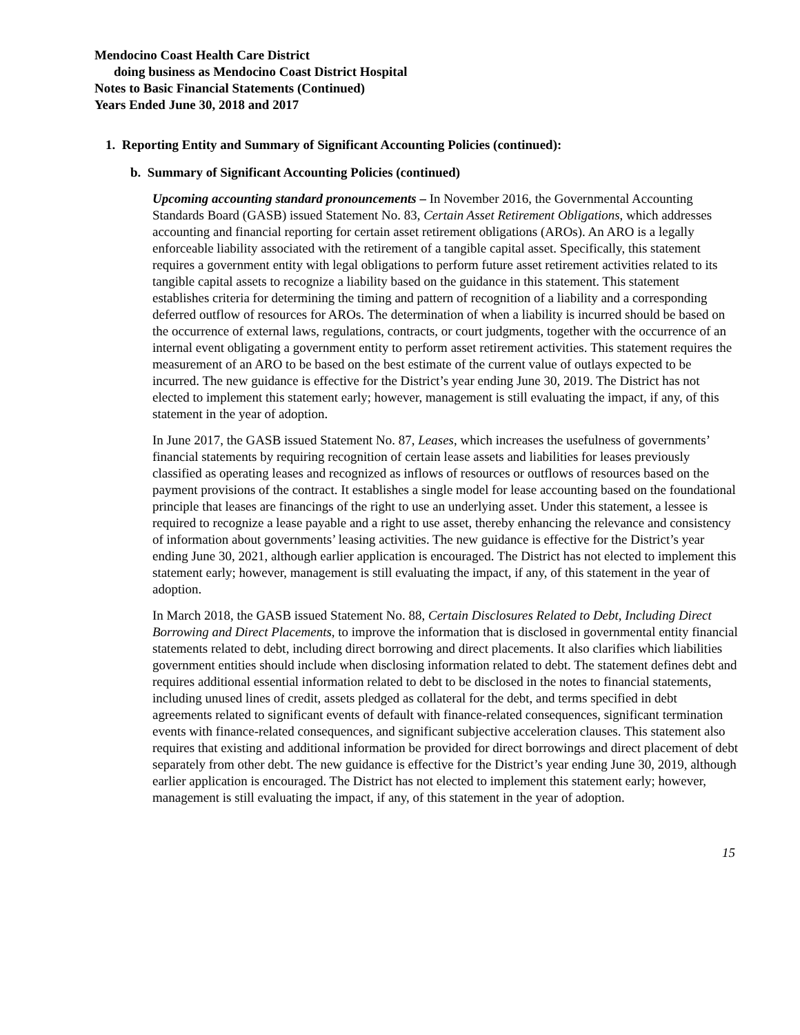Mendocino Coast Health Care District
doing business as Mendocino Coast District Hospital
Notes to Basic Financial Statements (Continued)
Years Ended June 30, 2018 and 2017
1. Reporting Entity and Summary of Significant Accounting Policies (continued):
b. Summary of Significant Accounting Policies (continued)
Upcoming accounting standard pronouncements – In November 2016, the Governmental Accounting Standards Board (GASB) issued Statement No. 83, Certain Asset Retirement Obligations, which addresses accounting and financial reporting for certain asset retirement obligations (AROs). An ARO is a legally enforceable liability associated with the retirement of a tangible capital asset. Specifically, this statement requires a government entity with legal obligations to perform future asset retirement activities related to its tangible capital assets to recognize a liability based on the guidance in this statement. This statement establishes criteria for determining the timing and pattern of recognition of a liability and a corresponding deferred outflow of resources for AROs. The determination of when a liability is incurred should be based on the occurrence of external laws, regulations, contracts, or court judgments, together with the occurrence of an internal event obligating a government entity to perform asset retirement activities. This statement requires the measurement of an ARO to be based on the best estimate of the current value of outlays expected to be incurred. The new guidance is effective for the District’s year ending June 30, 2019. The District has not elected to implement this statement early; however, management is still evaluating the impact, if any, of this statement in the year of adoption.
In June 2017, the GASB issued Statement No. 87, Leases, which increases the usefulness of governments’ financial statements by requiring recognition of certain lease assets and liabilities for leases previously classified as operating leases and recognized as inflows of resources or outflows of resources based on the payment provisions of the contract. It establishes a single model for lease accounting based on the foundational principle that leases are financings of the right to use an underlying asset. Under this statement, a lessee is required to recognize a lease payable and a right to use asset, thereby enhancing the relevance and consistency of information about governments’ leasing activities. The new guidance is effective for the District’s year ending June 30, 2021, although earlier application is encouraged. The District has not elected to implement this statement early; however, management is still evaluating the impact, if any, of this statement in the year of adoption.
In March 2018, the GASB issued Statement No. 88, Certain Disclosures Related to Debt, Including Direct Borrowing and Direct Placements, to improve the information that is disclosed in governmental entity financial statements related to debt, including direct borrowing and direct placements. It also clarifies which liabilities government entities should include when disclosing information related to debt. The statement defines debt and requires additional essential information related to debt to be disclosed in the notes to financial statements, including unused lines of credit, assets pledged as collateral for the debt, and terms specified in debt agreements related to significant events of default with finance-related consequences, significant termination events with finance-related consequences, and significant subjective acceleration clauses. This statement also requires that existing and additional information be provided for direct borrowings and direct placement of debt separately from other debt. The new guidance is effective for the District’s year ending June 30, 2019, although earlier application is encouraged. The District has not elected to implement this statement early; however, management is still evaluating the impact, if any, of this statement in the year of adoption.
15